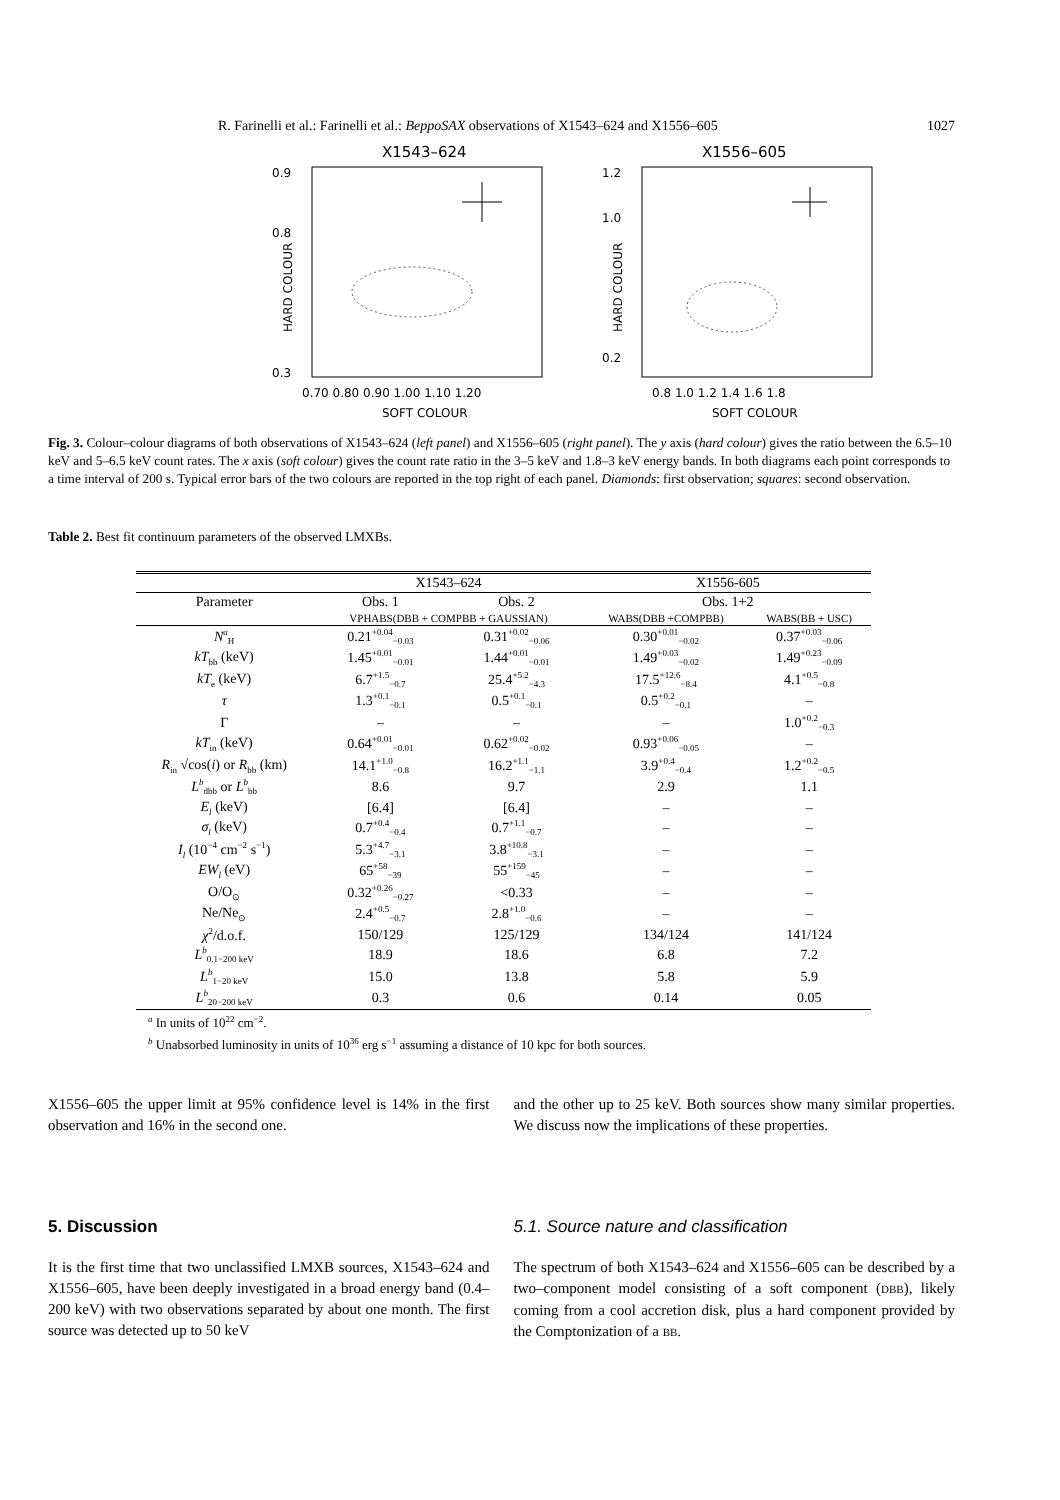R. Farinelli et al.: Farinelli et al.: BeppoSAX observations of X1543–624 and X1556–605 1027
X1543–624
0.9
0.8
0.3
0.70 0.80 0.90 1.00 1.10 1.20
SOFT COLOUR
HARD COLOUR
X1556–605
1.2
1.0
0.2
0.8 1.0 1.2 1.4 1.6 1.8
SOFT COLOUR
HARD COLOUR
Fig. 3. Colour–colour diagrams of both observations of X1543–624 (left panel) and X1556–605 (right panel). The y axis (hard colour) gives the ratio between the 6.5–10 keV and 5–6.5 keV count rates. The x axis (soft colour) gives the count rate ratio in the 3–5 keV and 1.8–3 keV energy bands. In both diagrams each point corresponds to a time interval of 200 s. Typical error bars of the two colours are reported in the top right of each panel. Diamonds: first observation; squares: second observation.
Table 2. Best fit continuum parameters of the observed LMXBs.
| | X1543–624 | | X1556-605 | |
| --- | --- | --- | --- | --- |
| Parameter | Obs. 1 | Obs. 2 | Obs. 1+2 | |
| | VPHABS(DBB + COMPBB + GAUSSIAN) | | WABS(DBB +COMPBB) | WABS(BB + USC) |
| N<sup>a</sup><sub>H</sub> | 0.21<sup>+0.04</sup><sub>−0.03</sub> | 0.31<sup>+0.02</sup><sub>−0.06</sub> | 0.30<sup>+0.01</sup><sub>−0.02</sub> | 0.37<sup>+0.03</sup><sub>−0.06</sub> |
| kT<sub>bb</sub> (keV) | 1.45<sup>+0.01</sup><sub>−0.01</sub> | 1.44<sup>+0.01</sup><sub>−0.01</sub> | 1.49<sup>+0.03</sup><sub>−0.02</sub> | 1.49<sup>+0.23</sup><sub>−0.09</sub> |
| kT<sub>e</sub> (keV) | 6.7<sup>+1.5</sup><sub>−0.7</sub> | 25.4<sup>+5.2</sup><sub>−4.3</sub> | 17.5<sup>+12.6</sup><sub>−8.4</sub> | 4.1<sup>+0.5</sup><sub>−0.8</sub> |
| τ | 1.3<sup>+0.1</sup><sub>−0.1</sub> | 0.5<sup>+0.1</sup><sub>−0.1</sub> | 0.5<sup>+0.2</sup><sub>−0.1</sub> | – |
| Γ | – | – | – | 1.0<sup>+0.2</sup><sub>−0.3</sub> |
| kT<sub>in</sub> (keV) | 0.64<sup>+0.01</sup><sub>−0.01</sub> | 0.62<sup>+0.02</sup><sub>−0.02</sub> | 0.93<sup>+0.06</sup><sub>−0.05</sub> | – |
| R<sub>in</sub> √cos( i ) or R<sub>bb</sub> (km) | 14.1<sup>+1.0</sup><sub>−0.8</sub> | 16.2<sup>+1.1</sup><sub>−1.1</sub> | 3.9<sup>+0.4</sup><sub>−0.4</sub> | 1.2<sup>+0.2</sup><sub>−0.5</sub> |
| L<sup>b</sup><sub>dbb</sub> or L<sup>b</sup><sub>bb</sub> | 8.6 | 9.7 | 2.9 | 1.1 |
| E<sub>l</sub> (keV) | [6.4] | [6.4] | – | – |
| σ<sub>l</sub> (keV) | 0.7<sup>+0.4</sup><sub>−0.4</sub> | 0.7<sup>+1.1</sup><sub>−0.7</sub> | – | – |
| I<sub>l</sub> (10<sup>−4</sup> cm<sup>−2</sup> s<sup>−1</sup>) | 5.3<sup>+4.7</sup><sub>−3.1</sub> | 3.8<sup>+10.8</sup><sub>−3.1</sub> | – | – |
| EW<sub>l</sub> (eV) | 65<sup>+58</sup><sub>−39</sub> | 55<sup>+159</sup><sub>−45</sub> | – | – |
| O/O<sub>⊙</sub> | 0.32<sup>+0.26</sup><sub>−0.27</sub> | <0.33 | – | – |
| Ne/Ne<sub>⊙</sub> | 2.4<sup>+0.5</sup><sub>−0.7</sub> | 2.8<sup>+1.0</sup><sub>−0.6</sub> | – | – |
| χ<sup>2</sup>/d.o.f. | 150/129 | 125/129 | 134/124 | 141/124 |
| L<sup>b</sup><sub>0.1−200 keV</sub> | 18.9 | 18.6 | 6.8 | 7.2 |
| L<sup>b</sup><sub>1−20 keV</sub> | 15.0 | 13.8 | 5.8 | 5.9 |
| L<sup>b</sup><sub>20−200 keV</sub> | 0.3 | 0.6 | 0.14 | 0.05 |
<sup>a</sup> In units of 10<sup>22</sup> cm<sup>−2</sup>.
<sup>b</sup> Unabsorbed luminosity in units of 10<sup>36</sup> erg s<sup>−1</sup> assuming a distance of 10 kpc for both sources.
X1556–605 the upper limit at 95% confidence level is 14% in the first observation and 16% in the second one.
5. Discussion
It is the first time that two unclassified LMXB sources, X1543–624 and X1556–605, have been deeply investigated in a broad energy band (0.4–200 keV) with two observations separated by about one month. The first source was detected up to 50 keV
and the other up to 25 keV. Both sources show many similar properties. We discuss now the implications of these properties.
5.1. Source nature and classification
The spectrum of both X1543–624 and X1556–605 can be described by a two–component model consisting of a soft component (DBB), likely coming from a cool accretion disk, plus a hard component provided by the Comptonization of a BB.